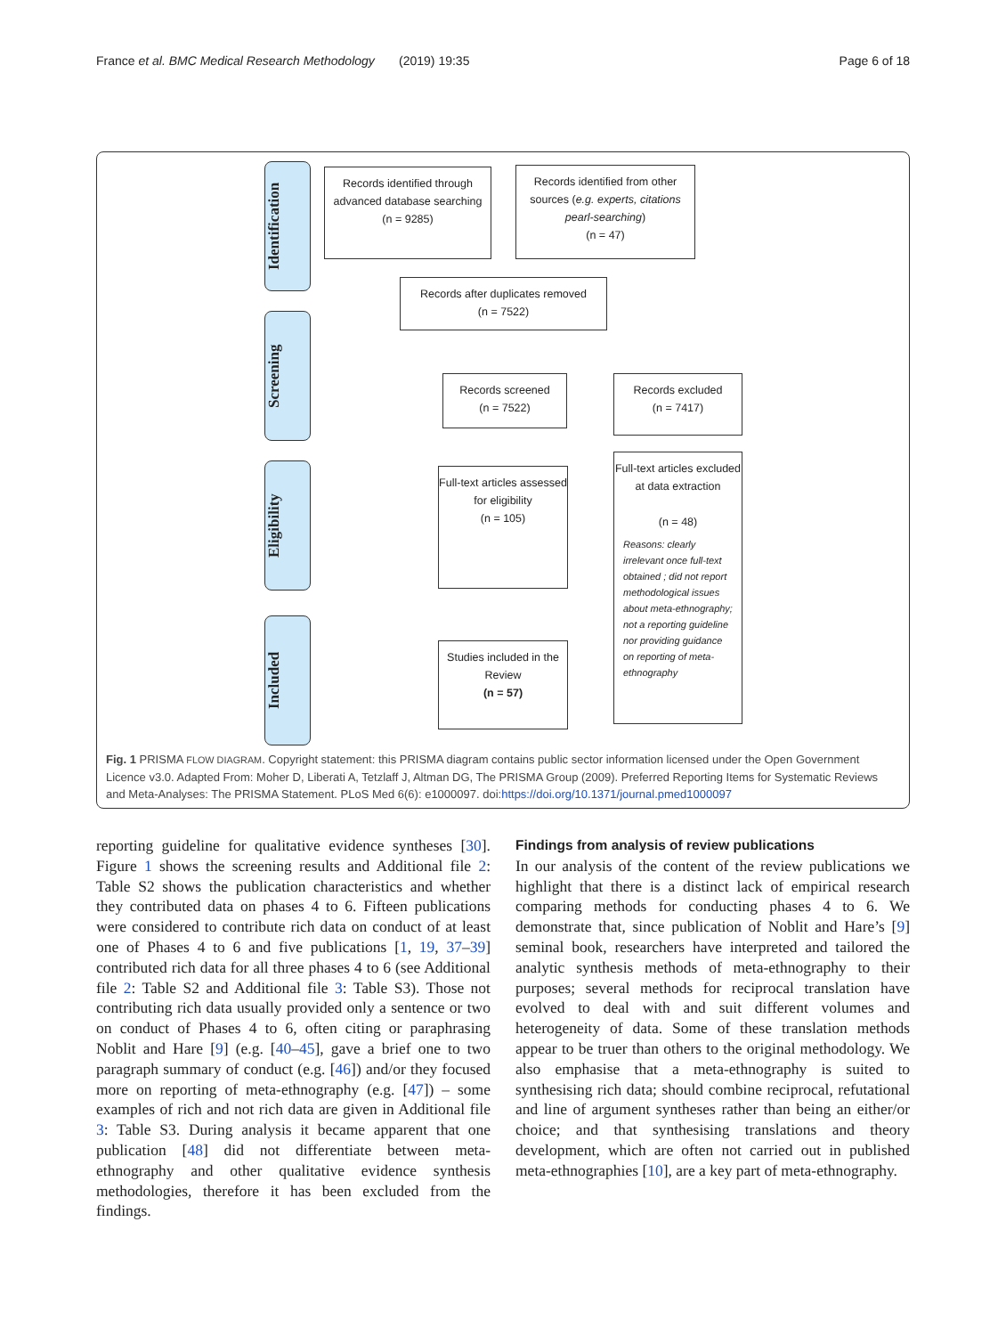France et al. BMC Medical Research Methodology (2019) 19:35 Page 6 of 18
Identification
Screening
Eligibility
Included
Records identified through advanced database searching
(n = 9285)
Records identified from other sources (e.g. experts, citations pearl-searching)
(n = 47)
Records after duplicates removed
(n = 7522)
Records screened
(n = 7522)
Records excluded
(n = 7417)
Full-text articles assessed for eligibility
(n = 105)
Full-text articles excluded at data extraction
(n = 48)
Reasons: clearly irrelevant once full-text obtained ; did not report methodological issues about meta-ethnography; not a reporting guideline nor providing guidance on reporting of meta-ethnography
Studies included in the Review
(n = 57)
Fig. 1 PRISMA FLOW DIAGRAM. Copyright statement: this PRISMA diagram contains public sector information licensed under the Open Government Licence v3.0. Adapted From: Moher D, Liberati A, Tetzlaff J, Altman DG, The PRISMA Group (2009). Preferred Reporting Items for Systematic Reviews and Meta-Analyses: The PRISMA Statement. PLoS Med 6(6): e1000097. doi:https://doi.org/10.1371/journal.pmed1000097
reporting guideline for qualitative evidence syntheses [30]. Figure 1 shows the screening results and Additional file 2: Table S2 shows the publication characteristics and whether they contributed data on phases 4 to 6. Fifteen publications were considered to contribute rich data on conduct of at least one of Phases 4 to 6 and five publications [1, 19, 37–39] contributed rich data for all three phases 4 to 6 (see Additional file 2: Table S2 and Additional file 3: Table S3). Those not contributing rich data usually provided only a sentence or two on conduct of Phases 4 to 6, often citing or paraphrasing Noblit and Hare [9] (e.g. [40–45], gave a brief one to two paragraph summary of conduct (e.g. [46]) and/or they focused more on reporting of meta-ethnography (e.g. [47]) – some examples of rich and not rich data are given in Additional file 3: Table S3. During analysis it became apparent that one publication [48] did not differentiate between meta-ethnography and other qualitative evidence synthesis methodologies, therefore it has been excluded from the findings.
Findings from analysis of review publications
In our analysis of the content of the review publications we highlight that there is a distinct lack of empirical research comparing methods for conducting phases 4 to 6. We demonstrate that, since publication of Noblit and Hare’s [9] seminal book, researchers have interpreted and tailored the analytic synthesis methods of meta-ethnography to their purposes; several methods for reciprocal translation have evolved to deal with and suit different volumes and heterogeneity of data. Some of these translation methods appear to be truer than others to the original methodology. We also emphasise that a meta-ethnography is suited to synthesising rich data; should combine reciprocal, refutational and line of argument syntheses rather than being an either/or choice; and that synthesising translations and theory development, which are often not carried out in published meta-ethnographies [10], are a key part of meta-ethnography.